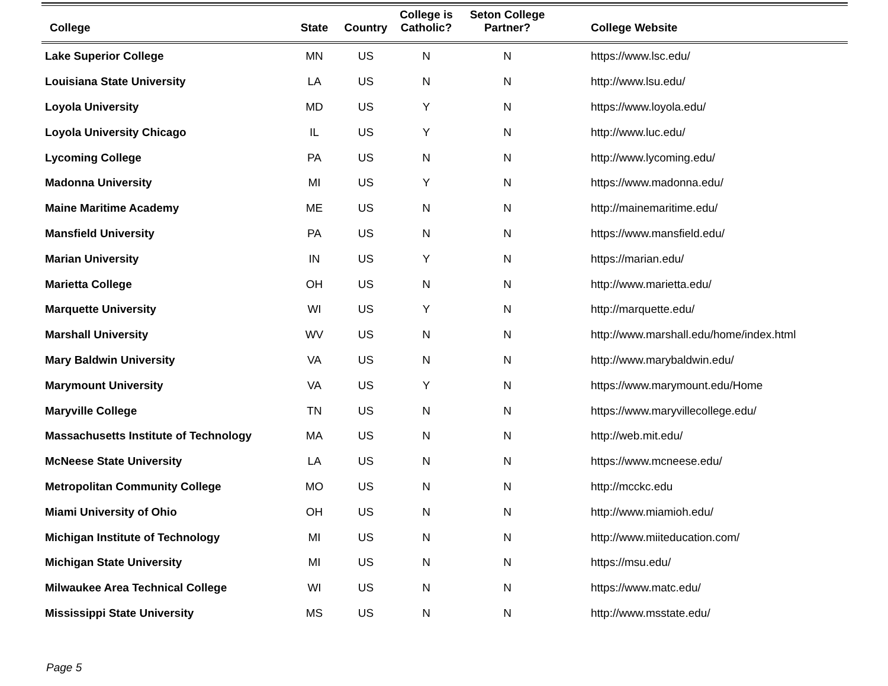| College | State | Country | College is Catholic? | Seton College Partner? | College Website |
| --- | --- | --- | --- | --- | --- |
| Lake Superior College | MN | US | N | N | https://www.lsc.edu/ |
| Louisiana State University | LA | US | N | N | http://www.lsu.edu/ |
| Loyola University | MD | US | Y | N | https://www.loyola.edu/ |
| Loyola University Chicago | IL | US | Y | N | http://www.luc.edu/ |
| Lycoming College | PA | US | N | N | http://www.lycoming.edu/ |
| Madonna University | MI | US | Y | N | https://www.madonna.edu/ |
| Maine Maritime Academy | ME | US | N | N | http://mainemaritime.edu/ |
| Mansfield University | PA | US | N | N | https://www.mansfield.edu/ |
| Marian University | IN | US | Y | N | https://marian.edu/ |
| Marietta College | OH | US | N | N | http://www.marietta.edu/ |
| Marquette University | WI | US | Y | N | http://marquette.edu/ |
| Marshall University | WV | US | N | N | http://www.marshall.edu/home/index.html |
| Mary Baldwin University | VA | US | N | N | http://www.marybaldwin.edu/ |
| Marymount University | VA | US | Y | N | https://www.marymount.edu/Home |
| Maryville College | TN | US | N | N | https://www.maryvillecollege.edu/ |
| Massachusetts Institute of Technology | MA | US | N | N | http://web.mit.edu/ |
| McNeese State University | LA | US | N | N | https://www.mcneese.edu/ |
| Metropolitan Community College | MO | US | N | N | http://mcckc.edu |
| Miami University of Ohio | OH | US | N | N | http://www.miamioh.edu/ |
| Michigan Institute of Technology | MI | US | N | N | http://www.miiteducation.com/ |
| Michigan State University | MI | US | N | N | https://msu.edu/ |
| Milwaukee Area Technical College | WI | US | N | N | https://www.matc.edu/ |
| Mississippi State University | MS | US | N | N | http://www.msstate.edu/ |
Page 5